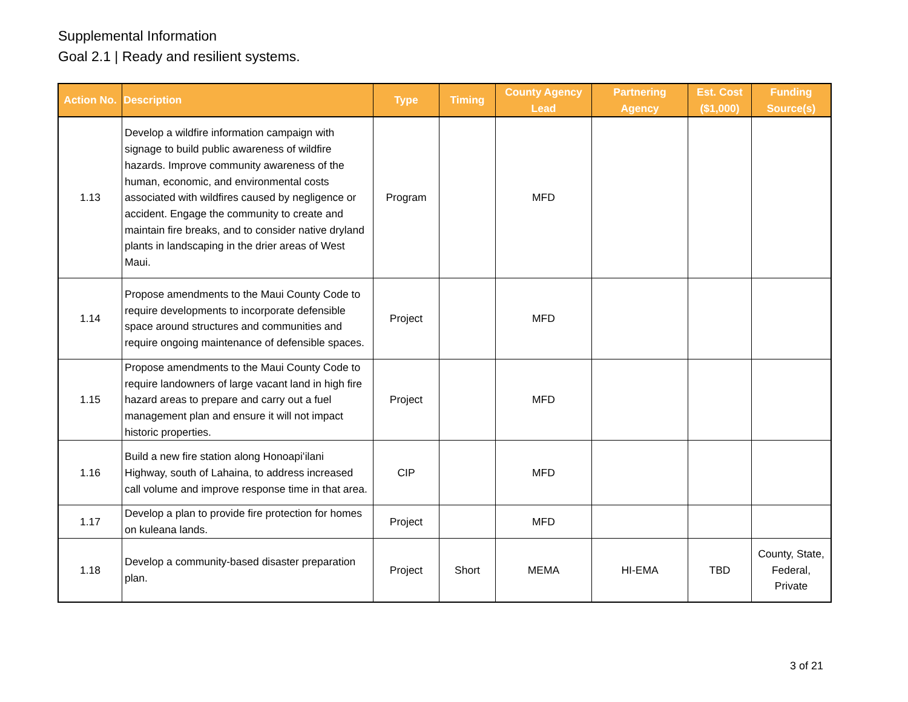Supplemental Information
Goal 2.1 | Ready and resilient systems.
| Action No. | Description | Type | Timing | County Agency Lead | Partnering Agency | Est. Cost ($1,000) | Funding Source(s) |
| --- | --- | --- | --- | --- | --- | --- | --- |
| 1.13 | Develop a wildfire information campaign with signage to build public awareness of wildfire hazards. Improve community awareness of the human, economic, and environmental costs associated with wildfires caused by negligence or accident. Engage the community to create and maintain fire breaks, and to consider native dryland plants in landscaping in the drier areas of West Maui. | Program | | MFD | | | |
| 1.14 | Propose amendments to the Maui County Code to require developments to incorporate defensible space around structures and communities and require ongoing maintenance of defensible spaces. | Project | | MFD | | | |
| 1.15 | Propose amendments to the Maui County Code to require landowners of large vacant land in high fire hazard areas to prepare and carry out a fuel management plan and ensure it will not impact historic properties. | Project | | MFD | | | |
| 1.16 | Build a new fire station along Honoapiʻilani Highway, south of Lahaina, to address increased call volume and improve response time in that area. | CIP | | MFD | | | |
| 1.17 | Develop a plan to provide fire protection for homes on kuleana lands. | Project | | MFD | | | |
| 1.18 | Develop a community-based disaster preparation plan. | Project | Short | MEMA | HI-EMA | TBD | County, State, Federal, Private |
3 of 21